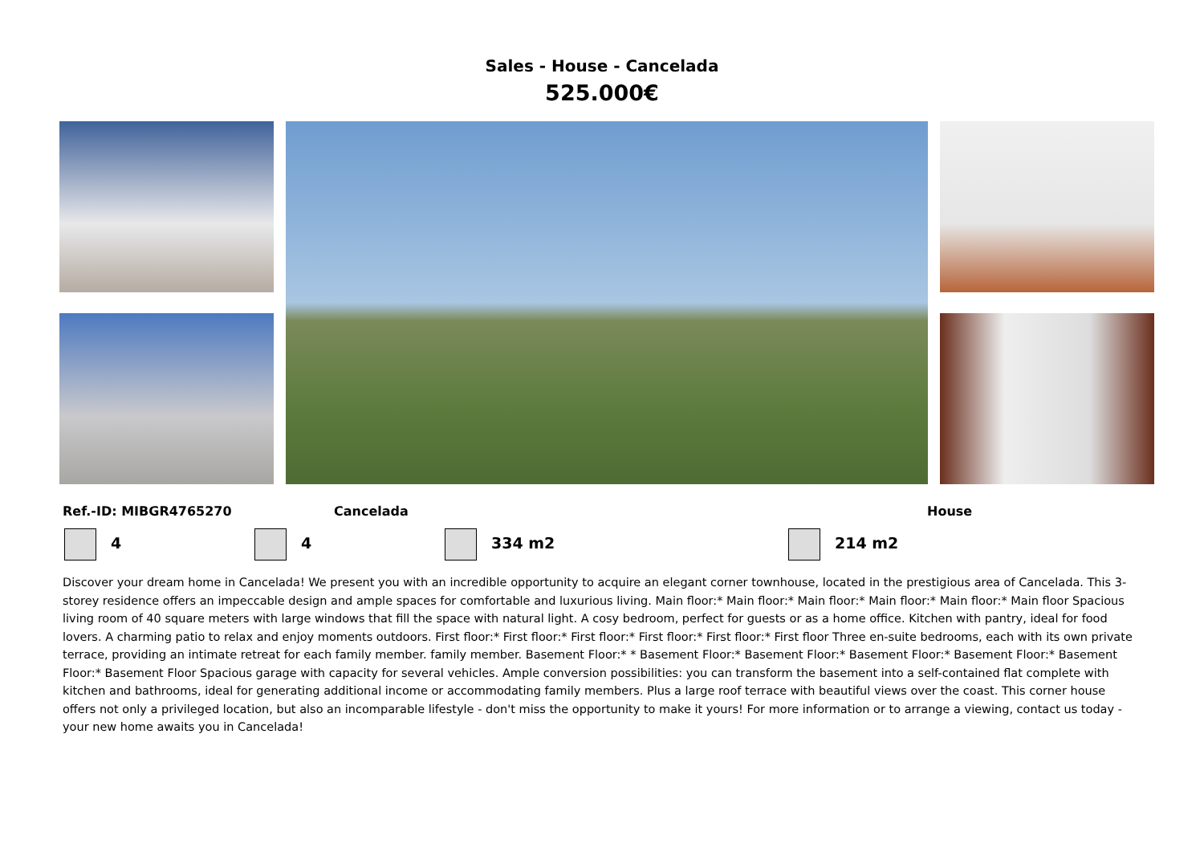Sales - House - Cancelada
525.000€
Ref.-ID: MIBGR4765270 Cancelada House
4 4 334 m2 214 m2
Discover your dream home in Cancelada! We present you with an incredible opportunity to acquire an elegant corner townhouse, located in the prestigious area of Cancelada. This 3-storey residence offers an impeccable design and ample spaces for comfortable and luxurious living. Main floor:* Main floor:* Main floor:* Main floor:* Main floor:* Main floor Spacious living room of 40 square meters with large windows that fill the space with natural light. A cosy bedroom, perfect for guests or as a home office. Kitchen with pantry, ideal for food lovers. A charming patio to relax and enjoy moments outdoors. First floor:* First floor:* First floor:* First floor:* First floor:* First floor Three en-suite bedrooms, each with its own private terrace, providing an intimate retreat for each family member. family member. Basement Floor:* * Basement Floor:* Basement Floor:* Basement Floor:* Basement Floor:* Basement Floor:* Basement Floor Spacious garage with capacity for several vehicles. Ample conversion possibilities: you can transform the basement into a self-contained flat complete with kitchen and bathrooms, ideal for generating additional income or accommodating family members. Plus a large roof terrace with beautiful views over the coast. This corner house offers not only a privileged location, but also an incomparable lifestyle - don't miss the opportunity to make it yours! For more information or to arrange a viewing, contact us today - your new home awaits you in Cancelada!